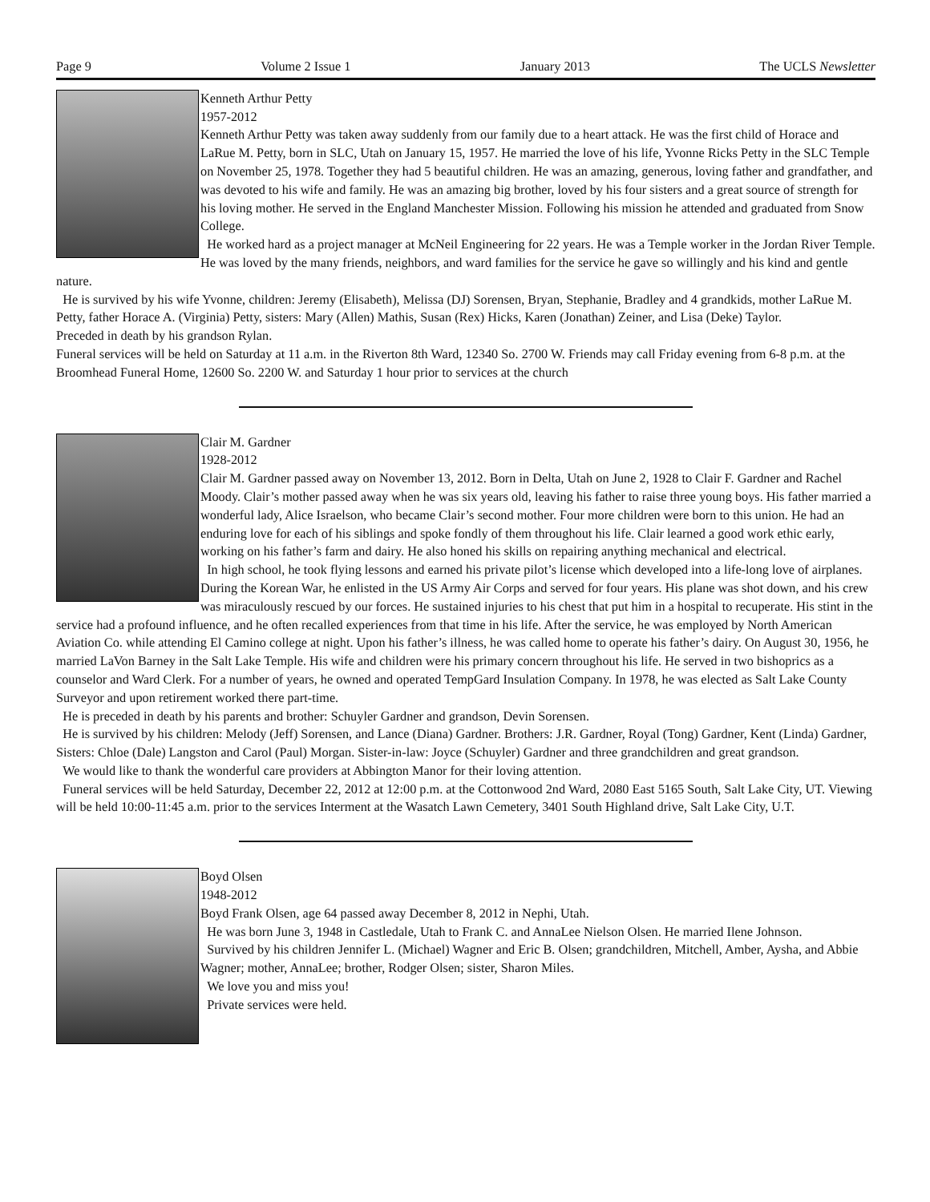Page 9 Volume 2 Issue 1 January 2013 The UCLS Newsletter
Kenneth Arthur Petty
1957-2012
Kenneth Arthur Petty was taken away suddenly from our family due to a heart attack. He was the first child of Horace and LaRue M. Petty, born in SLC, Utah on January 15, 1957. He married the love of his life, Yvonne Ricks Petty in the SLC Temple on November 25, 1978. Together they had 5 beautiful children. He was an amazing, generous, loving father and grandfather, and was devoted to his wife and family. He was an amazing big brother, loved by his four sisters and a great source of strength for his loving mother. He served in the England Manchester Mission. Following his mission he attended and graduated from Snow College.
He worked hard as a project manager at McNeil Engineering for 22 years. He was a Temple worker in the Jordan River Temple. He was loved by the many friends, neighbors, and ward families for the service he gave so willingly and his kind and gentle nature.
He is survived by his wife Yvonne, children: Jeremy (Elisabeth), Melissa (DJ) Sorensen, Bryan, Stephanie, Bradley and 4 grandkids, mother LaRue M. Petty, father Horace A. (Virginia) Petty, sisters: Mary (Allen) Mathis, Susan (Rex) Hicks, Karen (Jonathan) Zeiner, and Lisa (Deke) Taylor.
Preceded in death by his grandson Rylan.
Funeral services will be held on Saturday at 11 a.m. in the Riverton 8th Ward, 12340 So. 2700 W. Friends may call Friday evening from 6-8 p.m. at the Broomhead Funeral Home, 12600 So. 2200 W. and Saturday 1 hour prior to services at the church
Clair M. Gardner
1928-2012
Clair M. Gardner passed away on November 13, 2012. Born in Delta, Utah on June 2, 1928 to Clair F. Gardner and Rachel Moody. Clair’s mother passed away when he was six years old, leaving his father to raise three young boys. His father married a wonderful lady, Alice Israelson, who became Clair’s second mother. Four more children were born to this union. He had an enduring love for each of his siblings and spoke fondly of them throughout his life. Clair learned a good work ethic early, working on his father’s farm and dairy. He also honed his skills on repairing anything mechanical and electrical.
In high school, he took flying lessons and earned his private pilot’s license which developed into a life-long love of airplanes. During the Korean War, he enlisted in the US Army Air Corps and served for four years. His plane was shot down, and his crew was miraculously rescued by our forces. He sustained injuries to his chest that put him in a hospital to recuperate. His stint in the service had a profound influence, and he often recalled experiences from that time in his life. After the service, he was employed by North American Aviation Co. while attending El Camino college at night. Upon his father’s illness, he was called home to operate his father’s dairy. On August 30, 1956, he married LaVon Barney in the Salt Lake Temple. His wife and children were his primary concern throughout his life. He served in two bishoprics as a counselor and Ward Clerk. For a number of years, he owned and operated TempGard Insulation Company. In 1978, he was elected as Salt Lake County Surveyor and upon retirement worked there part-time.
He is preceded in death by his parents and brother: Schuyler Gardner and grandson, Devin Sorensen.
He is survived by his children: Melody (Jeff) Sorensen, and Lance (Diana) Gardner. Brothers: J.R. Gardner, Royal (Tong) Gardner, Kent (Linda) Gardner, Sisters: Chloe (Dale) Langston and Carol (Paul) Morgan. Sister-in-law: Joyce (Schuyler) Gardner and three grandchildren and great grandson.
We would like to thank the wonderful care providers at Abbington Manor for their loving attention.
Funeral services will be held Saturday, December 22, 2012 at 12:00 p.m. at the Cottonwood 2nd Ward, 2080 East 5165 South, Salt Lake City, UT. Viewing will be held 10:00-11:45 a.m. prior to the services Interment at the Wasatch Lawn Cemetery, 3401 South Highland drive, Salt Lake City, U.T.
Boyd Olsen
1948-2012
Boyd Frank Olsen, age 64 passed away December 8, 2012 in Nephi, Utah.
He was born June 3, 1948 in Castledale, Utah to Frank C. and AnnaLee Nielson Olsen. He married Ilene Johnson.
Survived by his children Jennifer L. (Michael) Wagner and Eric B. Olsen; grandchildren, Mitchell, Amber, Aysha, and Abbie Wagner; mother, AnnaLee; brother, Rodger Olsen; sister, Sharon Miles.
We love you and miss you!
Private services were held.